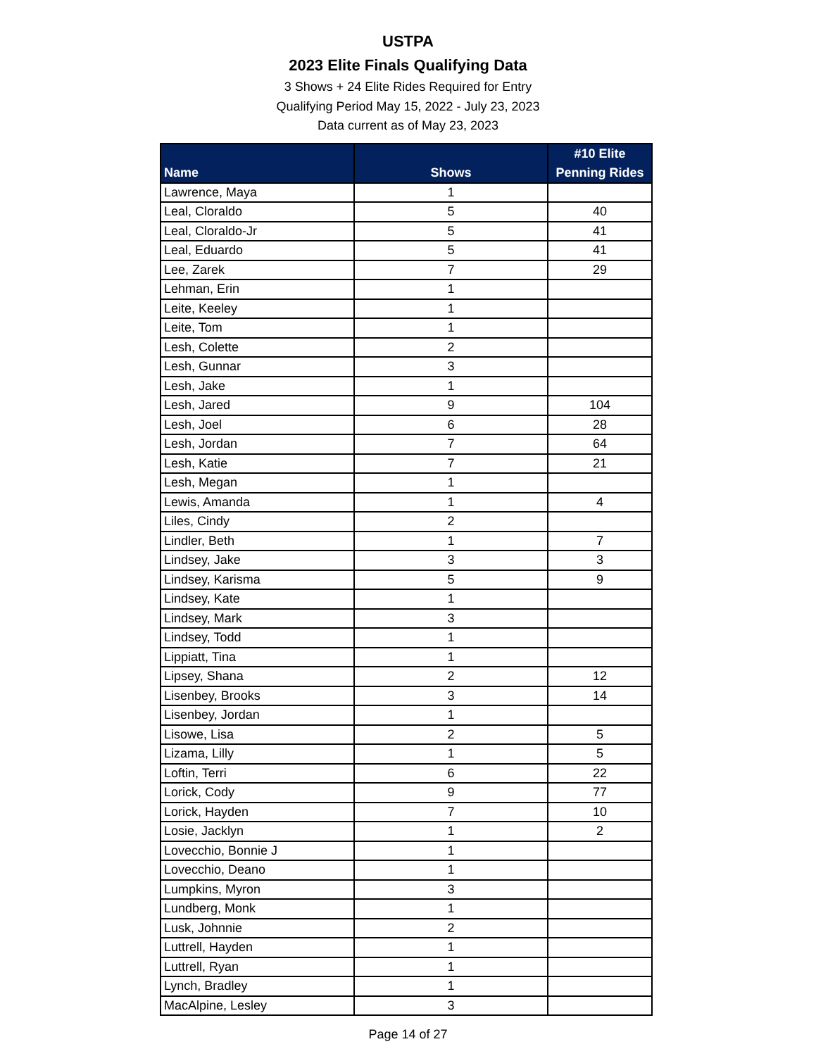USTPA
2023 Elite Finals Qualifying Data
3 Shows + 24 Elite Rides Required for Entry
Qualifying Period May 15, 2022 - July 23, 2023
Data current as of May 23, 2023
| Name | Shows | #10 Elite Penning Rides |
| --- | --- | --- |
| Lawrence, Maya | 1 | |
| Leal, Cloraldo | 5 | 40 |
| Leal, Cloraldo-Jr | 5 | 41 |
| Leal, Eduardo | 5 | 41 |
| Lee, Zarek | 7 | 29 |
| Lehman, Erin | 1 | |
| Leite, Keeley | 1 | |
| Leite, Tom | 1 | |
| Lesh, Colette | 2 | |
| Lesh, Gunnar | 3 | |
| Lesh, Jake | 1 | |
| Lesh, Jared | 9 | 104 |
| Lesh, Joel | 6 | 28 |
| Lesh, Jordan | 7 | 64 |
| Lesh, Katie | 7 | 21 |
| Lesh, Megan | 1 | |
| Lewis, Amanda | 1 | 4 |
| Liles, Cindy | 2 | |
| Lindler, Beth | 1 | 7 |
| Lindsey, Jake | 3 | 3 |
| Lindsey, Karisma | 5 | 9 |
| Lindsey, Kate | 1 | |
| Lindsey, Mark | 3 | |
| Lindsey, Todd | 1 | |
| Lippiatt, Tina | 1 | |
| Lipsey, Shana | 2 | 12 |
| Lisenbey, Brooks | 3 | 14 |
| Lisenbey, Jordan | 1 | |
| Lisowe, Lisa | 2 | 5 |
| Lizama, Lilly | 1 | 5 |
| Loftin, Terri | 6 | 22 |
| Lorick, Cody | 9 | 77 |
| Lorick, Hayden | 7 | 10 |
| Losie, Jacklyn | 1 | 2 |
| Lovecchio, Bonnie J | 1 | |
| Lovecchio, Deano | 1 | |
| Lumpkins, Myron | 3 | |
| Lundberg, Monk | 1 | |
| Lusk, Johnnie | 2 | |
| Luttrell, Hayden | 1 | |
| Luttrell, Ryan | 1 | |
| Lynch, Bradley | 1 | |
| MacAlpine, Lesley | 3 | |
Page 14 of 27